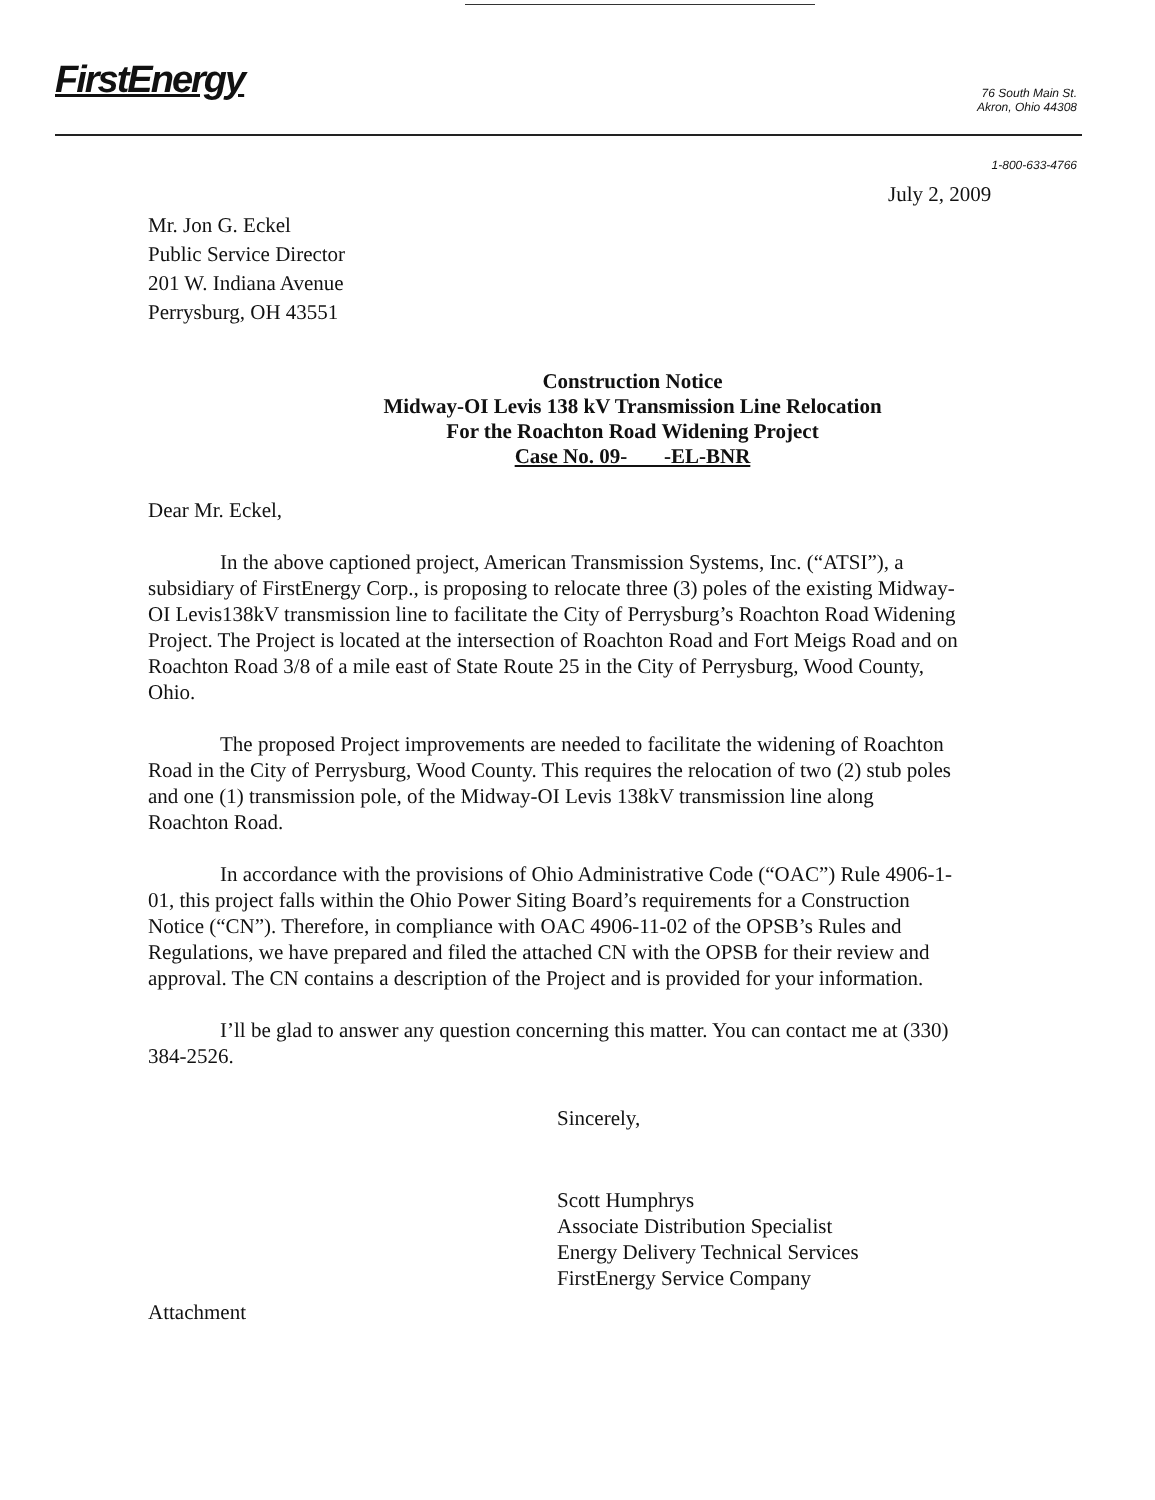FirstEnergy
76 South Main St.
Akron, Ohio 44308
1-800-633-4766
July 2, 2009
Mr. Jon G. Eckel
Public Service Director
201 W. Indiana Avenue
Perrysburg, OH 43551
Construction Notice
Midway-OI Levis 138 kV Transmission Line Relocation
For the Roachton Road Widening Project
Case No. 09- -EL-BNR
Dear Mr. Eckel,
In the above captioned project, American Transmission Systems, Inc. (“ATSI”), a subsidiary of FirstEnergy Corp., is proposing to relocate three (3) poles of the existing Midway-OI Levis138kV transmission line to facilitate the City of Perrysburg’s Roachton Road Widening Project. The Project is located at the intersection of Roachton Road and Fort Meigs Road and on Roachton Road 3/8 of a mile east of State Route 25 in the City of Perrysburg, Wood County, Ohio.
The proposed Project improvements are needed to facilitate the widening of Roachton Road in the City of Perrysburg, Wood County. This requires the relocation of two (2) stub poles and one (1) transmission pole, of the Midway-OI Levis 138kV transmission line along Roachton Road.
In accordance with the provisions of Ohio Administrative Code (“OAC”) Rule 4906-1-01, this project falls within the Ohio Power Siting Board’s requirements for a Construction Notice (“CN”). Therefore, in compliance with OAC 4906-11-02 of the OPSB’s Rules and Regulations, we have prepared and filed the attached CN with the OPSB for their review and approval. The CN contains a description of the Project and is provided for your information.
I’ll be glad to answer any question concerning this matter. You can contact me at (330) 384-2526.
Sincerely,
Scott Humphrys
Associate Distribution Specialist
Energy Delivery Technical Services
FirstEnergy Service Company
Attachment